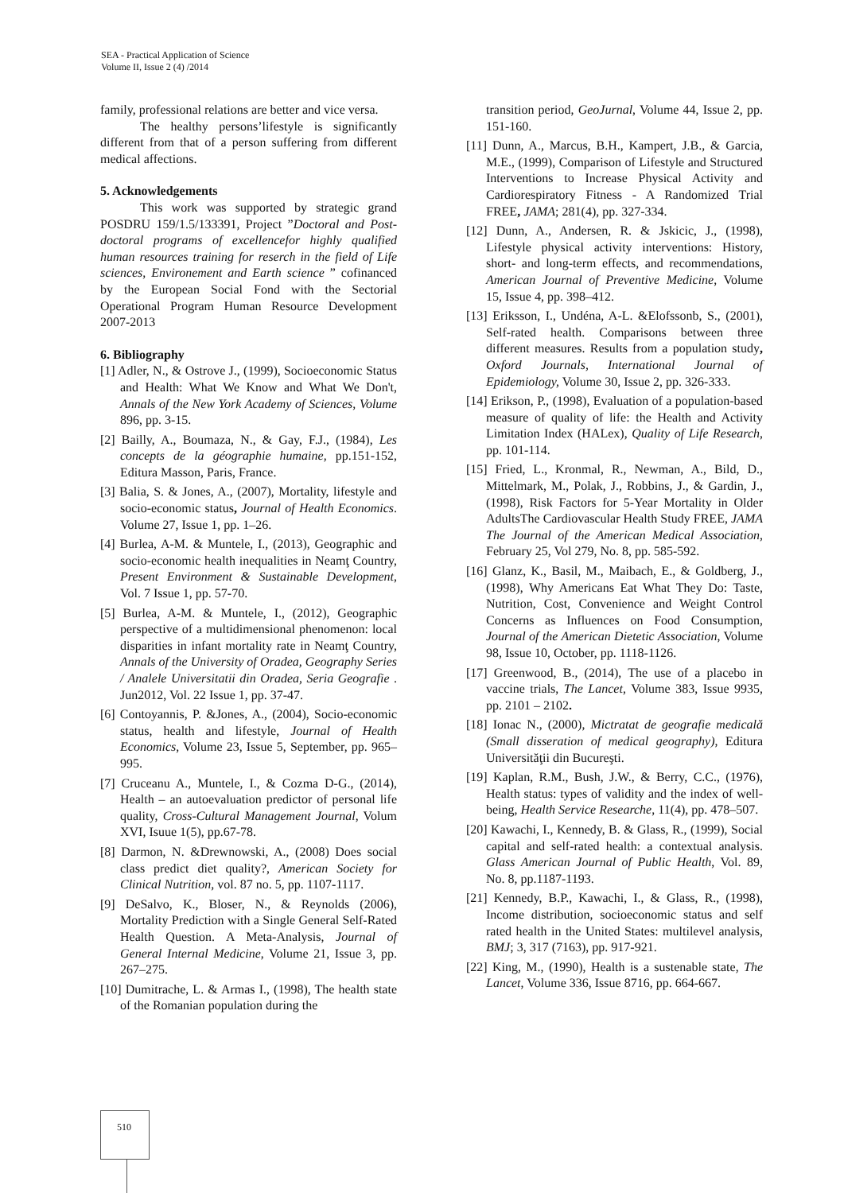SEA - Practical Application of Science
Volume II, Issue 2 (4) /2014
family, professional relations are better and vice versa.
The healthy persons’lifestyle is significantly different from that of a person suffering from different medical affections.
5. Acknowledgements
This work was supported by strategic grand POSDRU 159/1.5/133391, Project ”Doctoral and Post-doctoral programs of excellencefor highly qualified human resources training for reserch in the field of Life sciences, Environement and Earth science ” cofinanced by the European Social Fond with the Sectorial Operational Program Human Resource Development 2007-2013
6. Bibliography
[1] Adler, N., & Ostrove J., (1999), Socioeconomic Status and Health: What We Know and What We Don't, Annals of the New York Academy of Sciences, Volume 896, pp. 3-15.
[2] Bailly, A., Boumaza, N., & Gay, F.J., (1984), Les concepts de la géographie humaine, pp.151-152, Editura Masson, Paris, France.
[3] Balia, S. & Jones, A., (2007), Mortality, lifestyle and socio-economic status, Journal of Health Economics. Volume 27, Issue 1, pp. 1–26.
[4] Burlea, A-M. & Muntele, I., (2013), Geographic and socio-economic health inequalities in Neamţ Country, Present Environment & Sustainable Development, Vol. 7 Issue 1, pp. 57-70.
[5] Burlea, A-M. & Muntele, I., (2012), Geographic perspective of a multidimensional phenomenon: local disparities in infant mortality rate in Neamţ Country, Annals of the University of Oradea, Geography Series / Analele Universitatii din Oradea, Seria Geografie . Jun2012, Vol. 22 Issue 1, pp. 37-47.
[6] Contoyannis, P. &Jones, A., (2004), Socio-economic status, health and lifestyle, Journal of Health Economics, Volume 23, Issue 5, September, pp. 965–995.
[7] Cruceanu A., Muntele, I., & Cozma D-G., (2014), Health – an autoevaluation predictor of personal life quality, Cross-Cultural Management Journal, Volum XVI, Isuue 1(5), pp.67-78.
[8] Darmon, N. &Drewnowski, A., (2008) Does social class predict diet quality?, American Society for Clinical Nutrition, vol. 87 no. 5, pp. 1107-1117.
[9] DeSalvo, K., Bloser, N., & Reynolds (2006), Mortality Prediction with a Single General Self-Rated Health Question. A Meta-Analysis, Journal of General Internal Medicine, Volume 21, Issue 3, pp. 267–275.
[10] Dumitrache, L. & Armas I., (1998), The health state of the Romanian population during the
transition period, GeoJurnal, Volume 44, Issue 2, pp. 151-160.
[11] Dunn, A., Marcus, B.H., Kampert, J.B., & Garcia, M.E., (1999), Comparison of Lifestyle and Structured Interventions to Increase Physical Activity and Cardiorespiratory Fitness - A Randomized Trial FREE, JAMA; 281(4), pp. 327-334.
[12] Dunn, A., Andersen, R. & Jskicic, J., (1998), Lifestyle physical activity interventions: History, short- and long-term effects, and recommendations, American Journal of Preventive Medicine, Volume 15, Issue 4, pp. 398–412.
[13] Eriksson, I., Undéna, A-L. &Elofssonb, S., (2001), Self-rated health. Comparisons between three different measures. Results from a population study, Oxford Journals, International Journal of Epidemiology, Volume 30, Issue 2, pp. 326-333.
[14] Erikson, P., (1998), Evaluation of a population-based measure of quality of life: the Health and Activity Limitation Index (HALex), Quality of Life Research, pp. 101-114.
[15] Fried, L., Kronmal, R., Newman, A., Bild, D., Mittelmark, M., Polak, J., Robbins, J., & Gardin, J.,(1998), Risk Factors for 5-Year Mortality in Older AdultsThe Cardiovascular Health Study FREE, JAMA The Journal of the American Medical Association, February 25, Vol 279, No. 8, pp. 585-592.
[16] Glanz, K., Basil, M., Maibach, E., & Goldberg, J., (1998), Why Americans Eat What They Do: Taste, Nutrition, Cost, Convenience and Weight Control Concerns as Influences on Food Consumption, Journal of the American Dietetic Association, Volume 98, Issue 10, October, pp. 1118-1126.
[17] Greenwood, B., (2014), The use of a placebo in vaccine trials, The Lancet, Volume 383, Issue 9935, pp. 2101 – 2102.
[18] Ionac N., (2000), Mictratat de geografie medicală (Small disseration of medical geography), Editura Universităţii din Bucureşti.
[19] Kaplan, R.M., Bush, J.W., & Berry, C.C., (1976), Health status: types of validity and the index of well-being, Health Service Researche, 11(4), pp. 478–507.
[20] Kawachi, I., Kennedy, B. & Glass, R., (1999), Social capital and self-rated health: a contextual analysis. Glass American Journal of Public Health, Vol. 89, No. 8, pp.1187-1193.
[21] Kennedy, B.P., Kawachi, I., & Glass, R., (1998), Income distribution, socioeconomic status and self rated health in the United States: multilevel analysis, BMJ; 3, 317 (7163), pp. 917-921.
[22] King, M., (1990), Health is a sustenable state, The Lancet, Volume 336, Issue 8716, pp. 664-667.
510